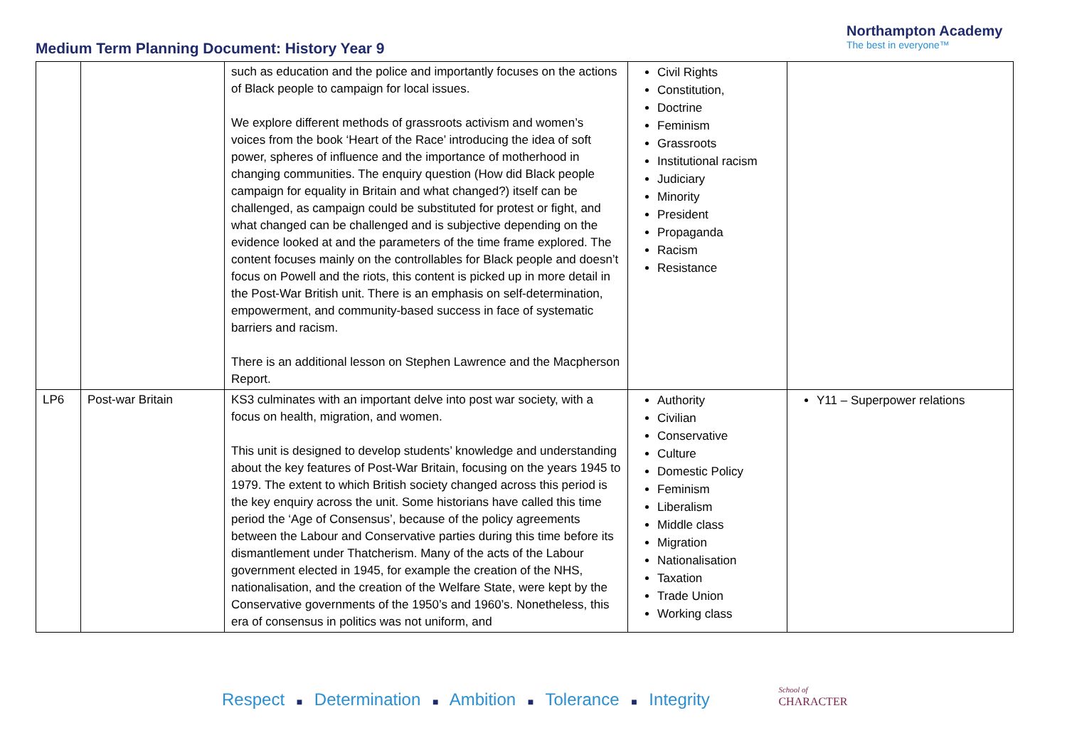Medium Term Planning Document: History Year 9
Northampton Academy
The best in everyone™
| | | such as education and the police and importantly focuses on the actions of Black people to campaign for local issues. We explore different methods of grassroots activism and women’s voices from the book ‘Heart of the Race’ introducing the idea of soft power, spheres of influence and the importance of motherhood in changing communities. The enquiry question (How did Black people campaign for equality in Britain and what changed?) itself can be challenged, as campaign could be substituted for protest or fight, and what changed can be challenged and is subjective depending on the evidence looked at and the parameters of the time frame explored. The content focuses mainly on the controllables for Black people and doesn’t focus on Powell and the riots, this content is picked up in more detail in the Post-War British unit. There is an emphasis on self-determination, empowerment, and community-based success in face of systematic barriers and racism. There is an additional lesson on Stephen Lawrence and the Macpherson Report. | Civil Rights Constitution, Doctrine Feminism Grassroots Institutional racism Judiciary Minority President Propaganda Racism Resistance | |
| LP6 | Post-war Britain | KS3 culminates with an important delve into post war society, with a focus on health, migration, and women. This unit is designed to develop students’ knowledge and understanding about the key features of Post-War Britain, focusing on the years 1945 to 1979. The extent to which British society changed across this period is the key enquiry across the unit. Some historians have called this time period the ‘Age of Consensus’, because of the policy agreements between the Labour and Conservative parties during this time before its dismantlement under Thatcherism. Many of the acts of the Labour government elected in 1945, for example the creation of the NHS, nationalisation, and the creation of the Welfare State, were kept by the Conservative governments of the 1950’s and 1960’s. Nonetheless, this era of consensus in politics was not uniform, and | Authority Civilian Conservative Culture Domestic Policy Feminism Liberalism Middle class Migration Nationalisation Taxation Trade Union Working class | Y11 – Superpower relations |
Respect ■ Determination ■ Ambition ■ Tolerance ■ Integrity School of
CHARACTER